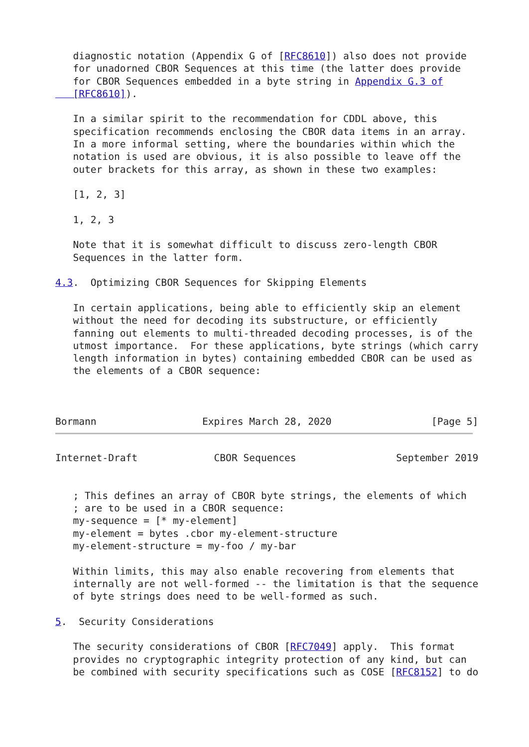diagnostic notation (Appendix G of [RFC8610]) also does not provide
   for unadorned CBOR Sequences at this time (the latter does provide
   for CBOR Sequences embedded in a byte string in Appendix G.3 of
   [RFC8610]).

   In a similar spirit to the recommendation for CDDL above, this
   specification recommends enclosing the CBOR data items in an array.
   In a more informal setting, where the boundaries within which the
   notation is used are obvious, it is also possible to leave off the
   outer brackets for this array, as shown in these two examples:

   [1, 2, 3]

   1, 2, 3

   Note that it is somewhat difficult to discuss zero-length CBOR
   Sequences in the latter form.

4.3.  Optimizing CBOR Sequences for Skipping Elements

   In certain applications, being able to efficiently skip an element
   without the need for decoding its substructure, or efficiently
   fanning out elements to multi-threaded decoding processes, is of the
   utmost importance.  For these applications, byte strings (which carry
   length information in bytes) containing embedded CBOR can be used as
   the elements of a CBOR sequence:



Bormann                  Expires March 28, 2020                 [Page 5]
Internet-Draft             CBOR Sequences                 September 2019


   ; This defines an array of CBOR byte strings, the elements of which
   ; are to be used in a CBOR sequence:
   my-sequence = [* my-element]
   my-element = bytes .cbor my-element-structure
   my-element-structure = my-foo / my-bar

   Within limits, this may also enable recovering from elements that
   internally are not well-formed -- the limitation is that the sequence
   of byte strings does need to be well-formed as such.

5.  Security Considerations

   The security considerations of CBOR [RFC7049] apply.  This format
   provides no cryptographic integrity protection of any kind, but can
   be combined with security specifications such as COSE [RFC8152] to do